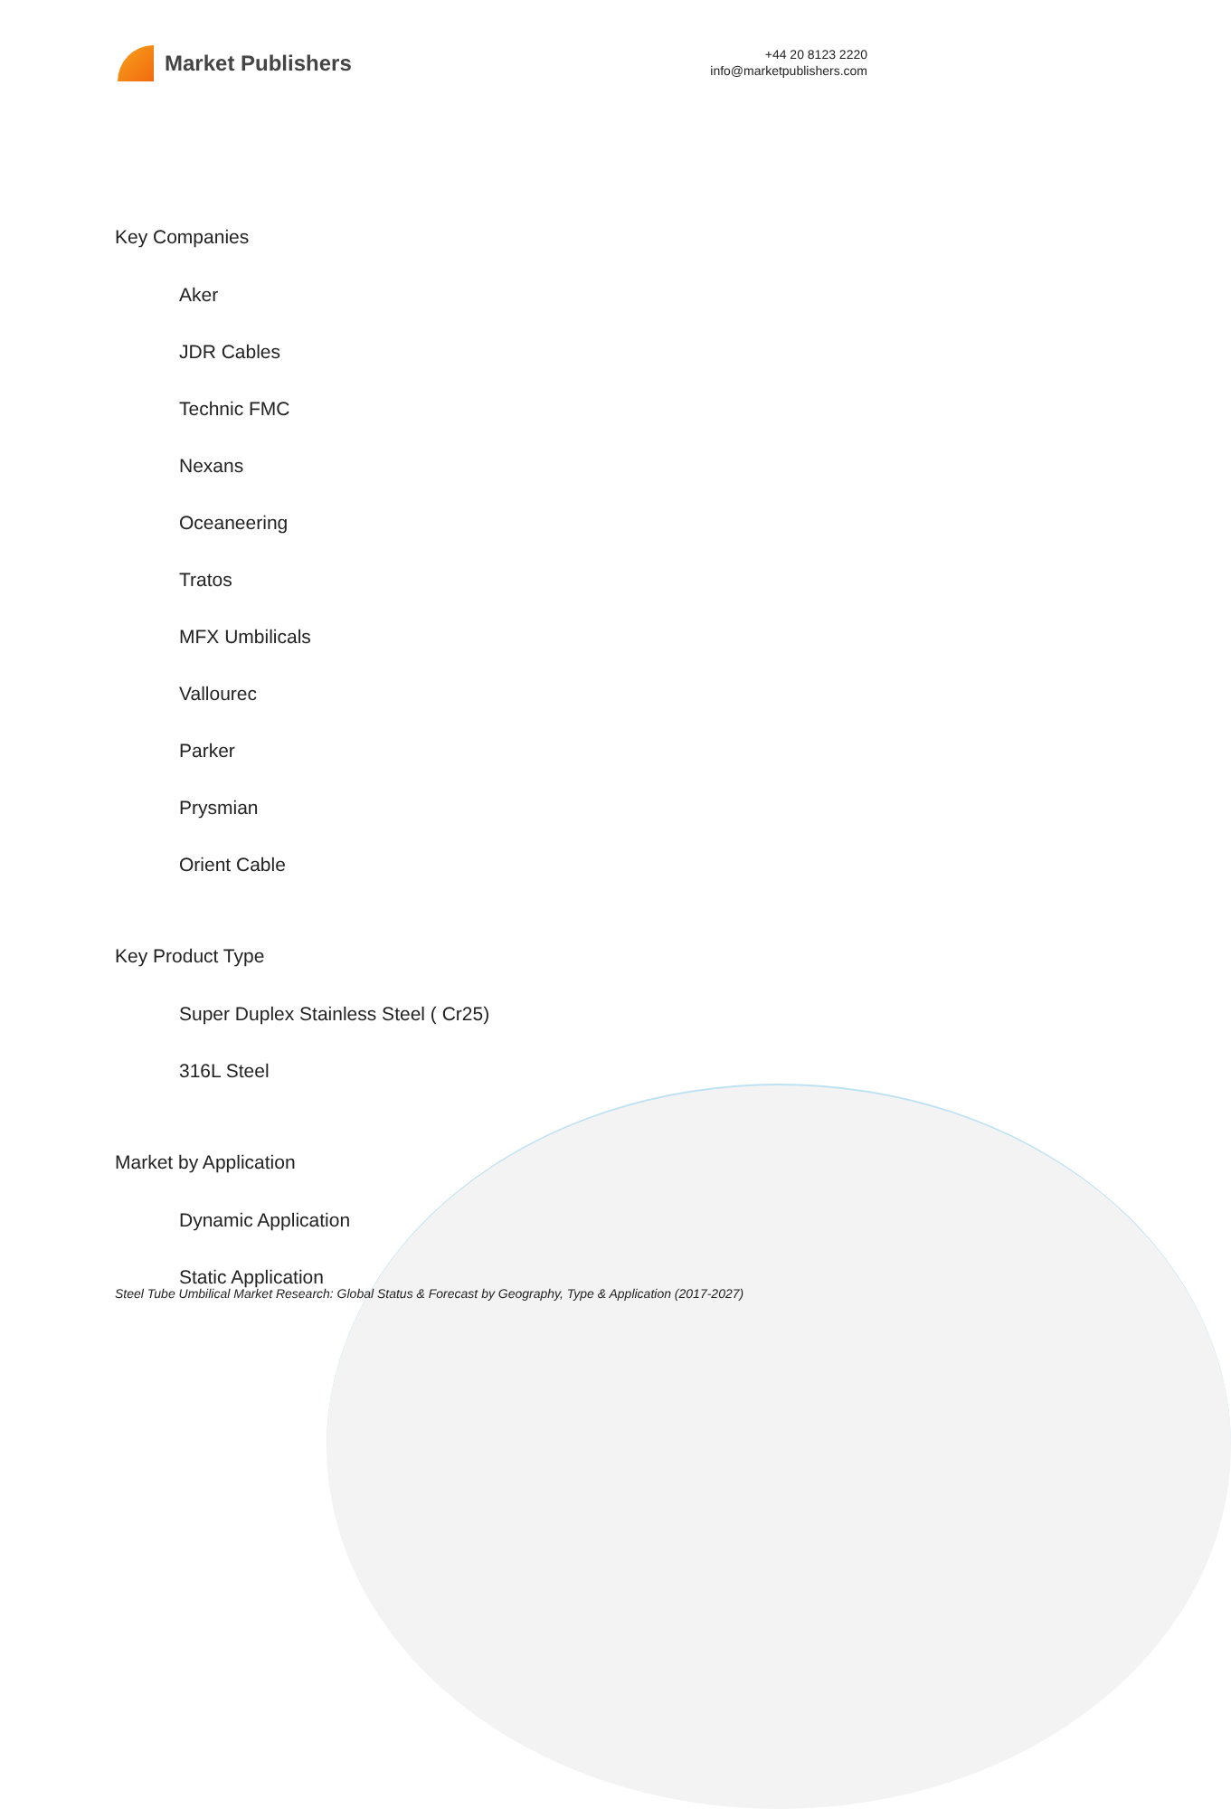Market Publishers
+44 20 8123 2220
info@marketpublishers.com
Key Companies
Aker
JDR Cables
Technic FMC
Nexans
Oceaneering
Tratos
MFX Umbilicals
Vallourec
Parker
Prysmian
Orient Cable
Key Product Type
Super Duplex Stainless Steel ( Cr25)
316L Steel
Market by Application
Dynamic Application
Static Application
Steel Tube Umbilical Market Research: Global Status & Forecast by Geography, Type & Application (2017-2027)